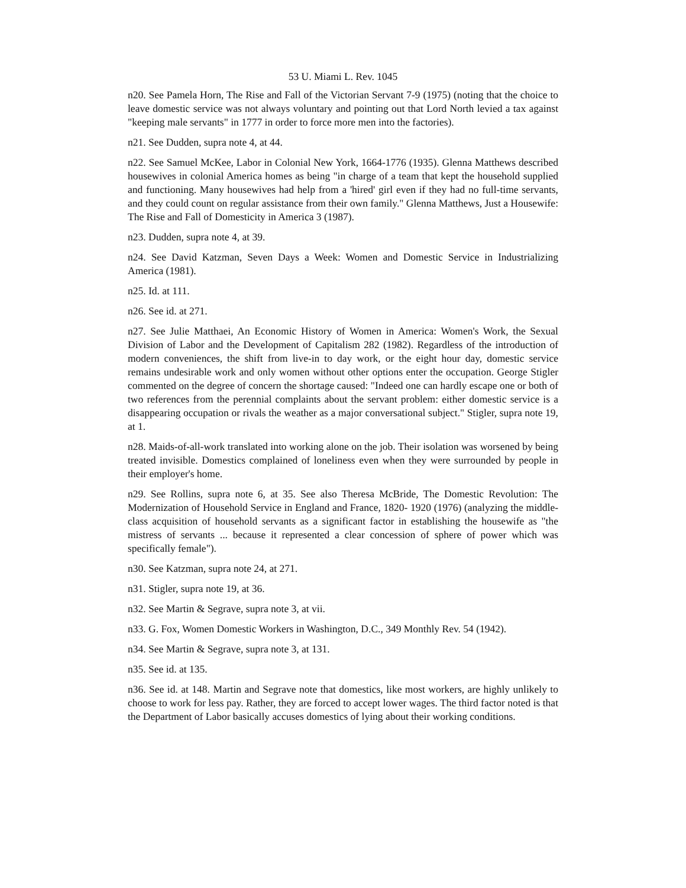53 U. Miami L. Rev. 1045
n20. See Pamela Horn, The Rise and Fall of the Victorian Servant 7-9 (1975) (noting that the choice to leave domestic service was not always voluntary and pointing out that Lord North levied a tax against "keeping male servants" in 1777 in order to force more men into the factories).
n21. See Dudden, supra note 4, at 44.
n22. See Samuel McKee, Labor in Colonial New York, 1664-1776 (1935). Glenna Matthews described housewives in colonial America homes as being "in charge of a team that kept the household supplied and functioning. Many housewives had help from a 'hired' girl even if they had no full-time servants, and they could count on regular assistance from their own family." Glenna Matthews, Just a Housewife: The Rise and Fall of Domesticity in America 3 (1987).
n23. Dudden, supra note 4, at 39.
n24. See David Katzman, Seven Days a Week: Women and Domestic Service in Industrializing America (1981).
n25. Id. at 111.
n26. See id. at 271.
n27. See Julie Matthaei, An Economic History of Women in America: Women's Work, the Sexual Division of Labor and the Development of Capitalism 282 (1982). Regardless of the introduction of modern conveniences, the shift from live-in to day work, or the eight hour day, domestic service remains undesirable work and only women without other options enter the occupation. George Stigler commented on the degree of concern the shortage caused: "Indeed one can hardly escape one or both of two references from the perennial complaints about the servant problem: either domestic service is a disappearing occupation or rivals the weather as a major conversational subject." Stigler, supra note 19, at 1.
n28. Maids-of-all-work translated into working alone on the job. Their isolation was worsened by being treated invisible. Domestics complained of loneliness even when they were surrounded by people in their employer's home.
n29. See Rollins, supra note 6, at 35. See also Theresa McBride, The Domestic Revolution: The Modernization of Household Service in England and France, 1820- 1920 (1976) (analyzing the middle-class acquisition of household servants as a significant factor in establishing the housewife as "the mistress of servants ... because it represented a clear concession of sphere of power which was specifically female").
n30. See Katzman, supra note 24, at 271.
n31. Stigler, supra note 19, at 36.
n32. See Martin & Segrave, supra note 3, at vii.
n33. G. Fox, Women Domestic Workers in Washington, D.C., 349 Monthly Rev. 54 (1942).
n34. See Martin & Segrave, supra note 3, at 131.
n35. See id. at 135.
n36. See id. at 148. Martin and Segrave note that domestics, like most workers, are highly unlikely to choose to work for less pay. Rather, they are forced to accept lower wages. The third factor noted is that the Department of Labor basically accuses domestics of lying about their working conditions.